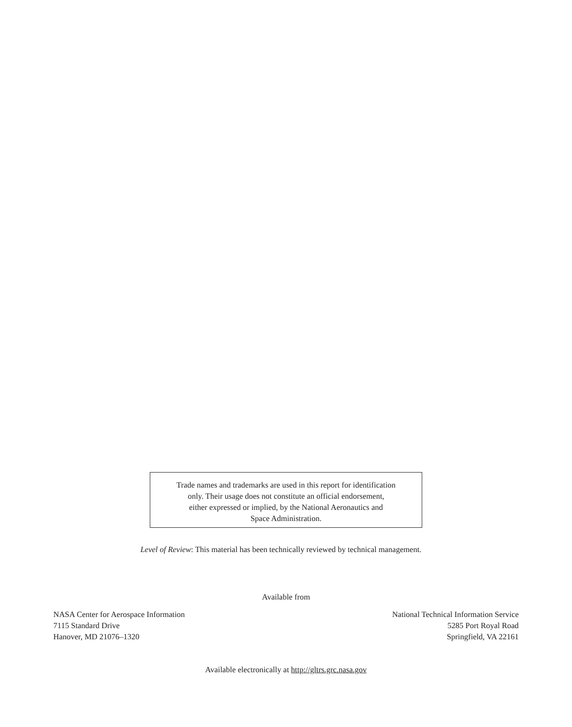Trade names and trademarks are used in this report for identification
only. Their usage does not constitute an official endorsement,
either expressed or implied, by the National Aeronautics and
Space Administration.
Level of Review: This material has been technically reviewed by technical management.
Available from
NASA Center for Aerospace Information
7115 Standard Drive
Hanover, MD 21076–1320
National Technical Information Service
5285 Port Royal Road
Springfield, VA 22161
Available electronically at http://gltrs.grc.nasa.gov